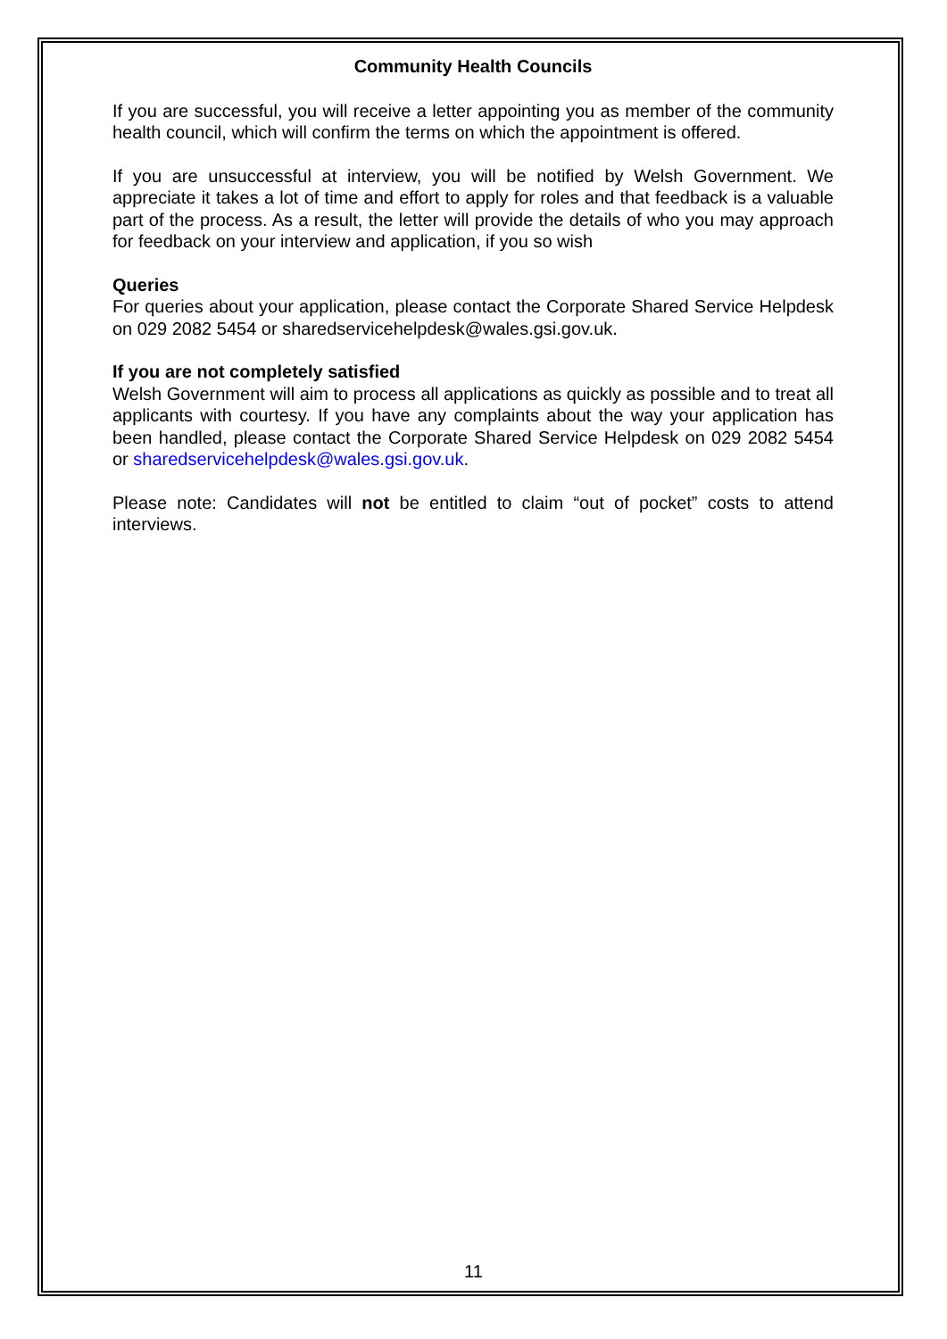Community Health Councils
If you are successful, you will receive a letter appointing you as member of the community health council, which will confirm the terms on which the appointment is offered.
If you are unsuccessful at interview, you will be notified by Welsh Government. We appreciate it takes a lot of time and effort to apply for roles and that feedback is a valuable part of the process. As a result, the letter will provide the details of who you may approach for feedback on your interview and application, if you so wish
Queries
For queries about your application, please contact the Corporate Shared Service Helpdesk on 029 2082 5454 or sharedservicehelpdesk@wales.gsi.gov.uk.
If you are not completely satisfied
Welsh Government will aim to process all applications as quickly as possible and to treat all applicants with courtesy. If you have any complaints about the way your application has been handled, please contact the Corporate Shared Service Helpdesk on 029 2082 5454 or sharedservicehelpdesk@wales.gsi.gov.uk.
Please note: Candidates will not be entitled to claim “out of pocket” costs to attend interviews.
11